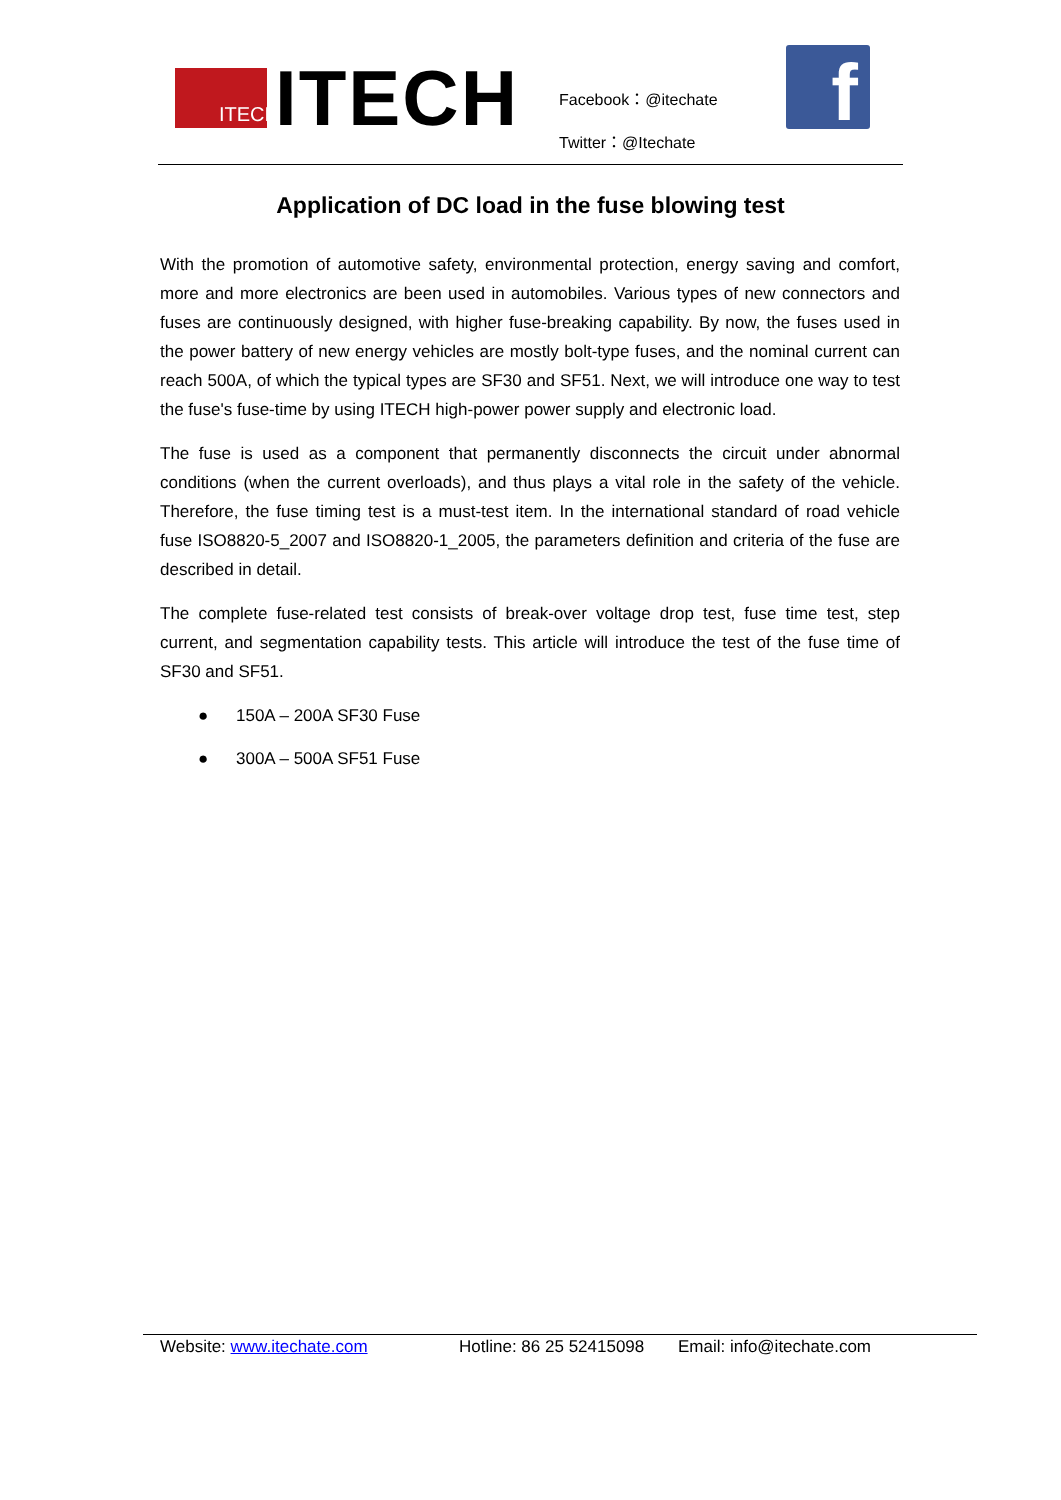ITECH
ITECH
Facebook：@itechate
Twitter：@Itechate
f
Application of DC load in the fuse blowing test
With the promotion of automotive safety, environmental protection, energy saving and comfort, more and more electronics are been used in automobiles. Various types of new connectors and fuses are continuously designed, with higher fuse-breaking capability. By now, the fuses used in the power battery of new energy vehicles are mostly bolt-type fuses, and the nominal current can reach 500A, of which the typical types are SF30 and SF51. Next, we will introduce one way to test the fuse's fuse-time by using ITECH high-power power supply and electronic load.
The fuse is used as a component that permanently disconnects the circuit under abnormal conditions (when the current overloads), and thus plays a vital role in the safety of the vehicle. Therefore, the fuse timing test is a must-test item. In the international standard of road vehicle fuse ISO8820-5_2007 and ISO8820-1_2005, the parameters definition and criteria of the fuse are described in detail.
The complete fuse-related test consists of break-over voltage drop test, fuse time test, step current, and segmentation capability tests. This article will introduce the test of the fuse time of SF30 and SF51.
● 150A – 200A SF30 Fuse
● 300A – 500A SF51 Fuse
Website: www.itechate.com Hotline: 86 25 52415098 Email: info@itechate.com